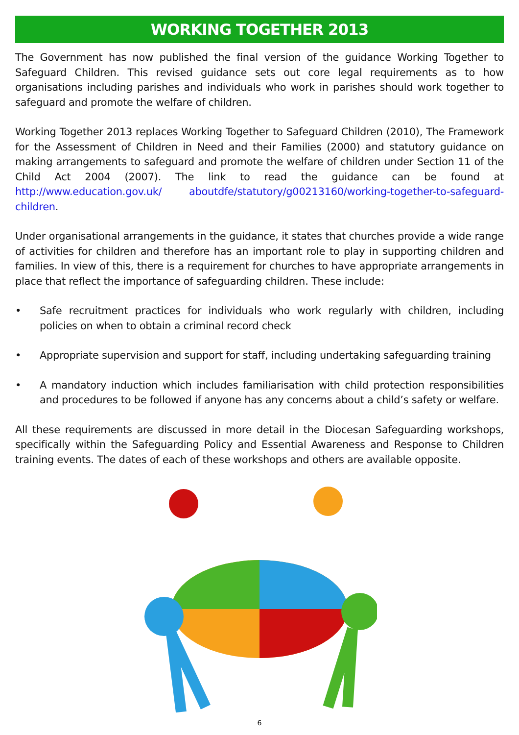WORKING TOGETHER 2013
The Government has now published the final version of the guidance Working Together to Safeguard Children. This revised guidance sets out core legal requirements as to how organisations including parishes and individuals who work in parishes should work together to safeguard and promote the welfare of children.
Working Together 2013 replaces Working Together to Safeguard Children (2010), The Framework for the Assessment of Children in Need and their Families (2000) and statutory guidance on making arrangements to safeguard and promote the welfare of children under Section 11 of the Child Act 2004 (2007). The link to read the guidance can be found at http://www.education.gov.uk/ aboutdfe/statutory/g00213160/working-together-to-safeguard-children.
Under organisational arrangements in the guidance, it states that churches provide a wide range of activities for children and therefore has an important role to play in supporting children and families. In view of this, there is a requirement for churches to have appropriate arrangements in place that reflect the importance of safeguarding children. These include:
• Safe recruitment practices for individuals who work regularly with children, including policies on when to obtain a criminal record check
• Appropriate supervision and support for staff, including undertaking safeguarding training
• A mandatory induction which includes familiarisation with child protection responsibilities and procedures to be followed if anyone has any concerns about a child’s safety or welfare.
All these requirements are discussed in more detail in the Diocesan Safeguarding workshops, specifically within the Safeguarding Policy and Essential Awareness and Response to Children training events. The dates of each of these workshops and others are available opposite.
6